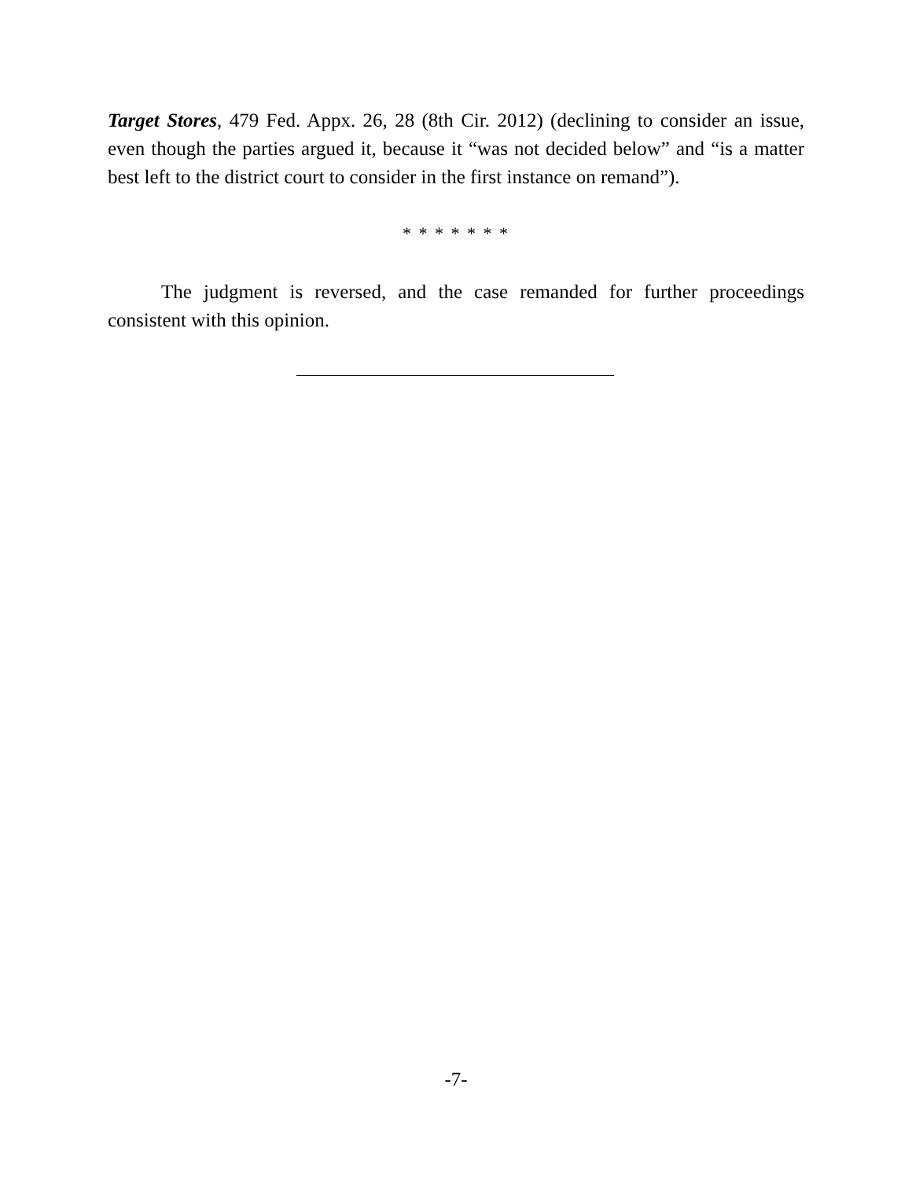Target Stores, 479 Fed. Appx. 26, 28 (8th Cir. 2012) (declining to consider an issue, even though the parties argued it, because it “was not decided below” and “is a matter best left to the district court to consider in the first instance on remand”).
* * * * * * *
The judgment is reversed, and the case remanded for further proceedings consistent with this opinion.
-7-